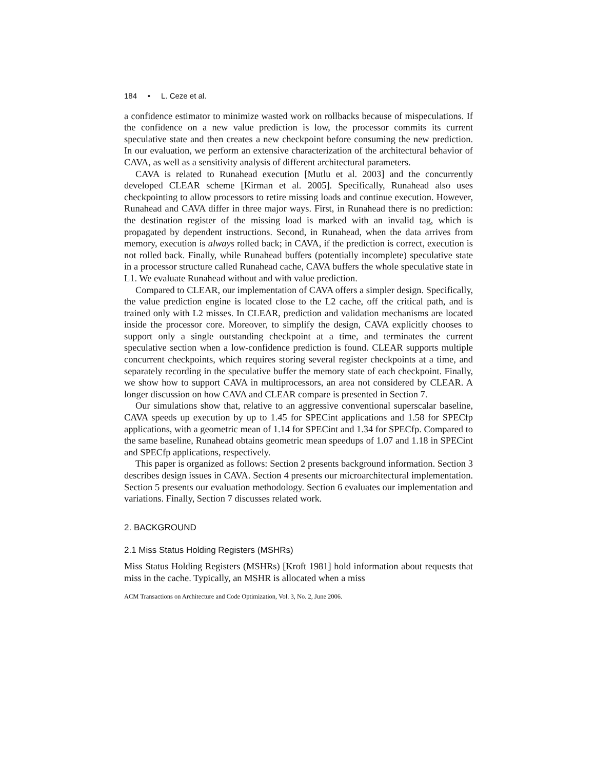184 • L. Ceze et al.
a confidence estimator to minimize wasted work on rollbacks because of mispeculations. If the confidence on a new value prediction is low, the processor commits its current speculative state and then creates a new checkpoint before consuming the new prediction. In our evaluation, we perform an extensive characterization of the architectural behavior of CAVA, as well as a sensitivity analysis of different architectural parameters.
CAVA is related to Runahead execution [Mutlu et al. 2003] and the concurrently developed CLEAR scheme [Kirman et al. 2005]. Specifically, Runahead also uses checkpointing to allow processors to retire missing loads and continue execution. However, Runahead and CAVA differ in three major ways. First, in Runahead there is no prediction: the destination register of the missing load is marked with an invalid tag, which is propagated by dependent instructions. Second, in Runahead, when the data arrives from memory, execution is always rolled back; in CAVA, if the prediction is correct, execution is not rolled back. Finally, while Runahead buffers (potentially incomplete) speculative state in a processor structure called Runahead cache, CAVA buffers the whole speculative state in L1. We evaluate Runahead without and with value prediction.
Compared to CLEAR, our implementation of CAVA offers a simpler design. Specifically, the value prediction engine is located close to the L2 cache, off the critical path, and is trained only with L2 misses. In CLEAR, prediction and validation mechanisms are located inside the processor core. Moreover, to simplify the design, CAVA explicitly chooses to support only a single outstanding checkpoint at a time, and terminates the current speculative section when a low-confidence prediction is found. CLEAR supports multiple concurrent checkpoints, which requires storing several register checkpoints at a time, and separately recording in the speculative buffer the memory state of each checkpoint. Finally, we show how to support CAVA in multiprocessors, an area not considered by CLEAR. A longer discussion on how CAVA and CLEAR compare is presented in Section 7.
Our simulations show that, relative to an aggressive conventional superscalar baseline, CAVA speeds up execution by up to 1.45 for SPECint applications and 1.58 for SPECfp applications, with a geometric mean of 1.14 for SPECint and 1.34 for SPECfp. Compared to the same baseline, Runahead obtains geometric mean speedups of 1.07 and 1.18 in SPECint and SPECfp applications, respectively.
This paper is organized as follows: Section 2 presents background information. Section 3 describes design issues in CAVA. Section 4 presents our microarchitectural implementation. Section 5 presents our evaluation methodology. Section 6 evaluates our implementation and variations. Finally, Section 7 discusses related work.
2. BACKGROUND
2.1 Miss Status Holding Registers (MSHRs)
Miss Status Holding Registers (MSHRs) [Kroft 1981] hold information about requests that miss in the cache. Typically, an MSHR is allocated when a miss
ACM Transactions on Architecture and Code Optimization, Vol. 3, No. 2, June 2006.